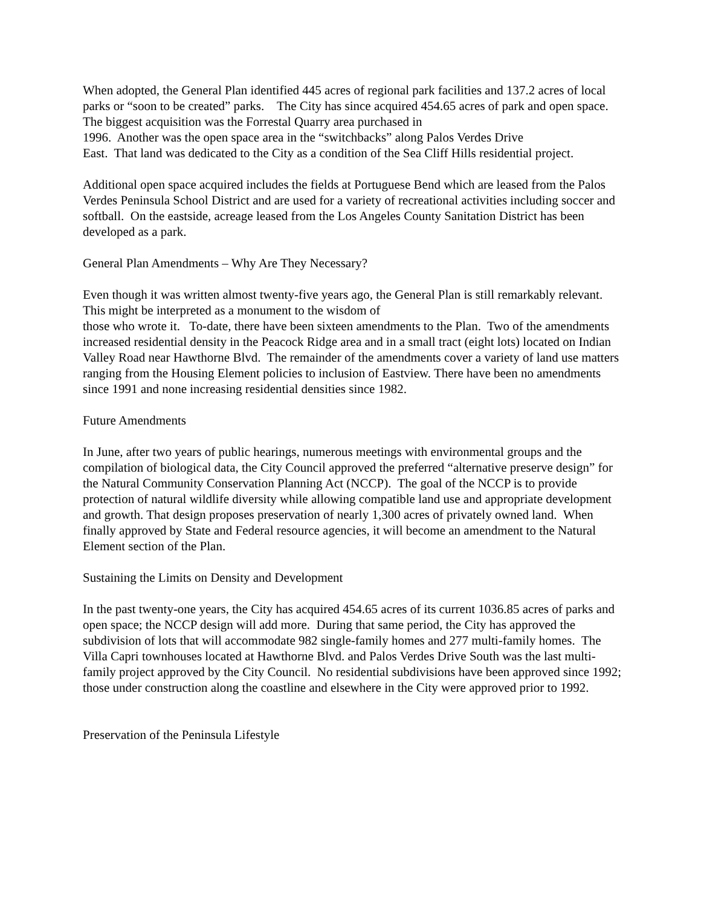When adopted, the General Plan identified 445 acres of regional park facilities and 137.2 acres of local parks or “soon to be created” parks. The City has since acquired 454.65 acres of park and open space. The biggest acquisition was the Forrestal Quarry area purchased in
1996. Another was the open space area in the “switchbacks” along Palos Verdes Drive
East. That land was dedicated to the City as a condition of the Sea Cliff Hills residential project.
Additional open space acquired includes the fields at Portuguese Bend which are leased from the Palos Verdes Peninsula School District and are used for a variety of recreational activities including soccer and softball. On the eastside, acreage leased from the Los Angeles County Sanitation District has been developed as a park.
General Plan Amendments – Why Are They Necessary?
Even though it was written almost twenty-five years ago, the General Plan is still remarkably relevant. This might be interpreted as a monument to the wisdom of
those who wrote it. To-date, there have been sixteen amendments to the Plan. Two of the amendments increased residential density in the Peacock Ridge area and in a small tract (eight lots) located on Indian Valley Road near Hawthorne Blvd. The remainder of the amendments cover a variety of land use matters ranging from the Housing Element policies to inclusion of Eastview. There have been no amendments since 1991 and none increasing residential densities since 1982.
Future Amendments
In June, after two years of public hearings, numerous meetings with environmental groups and the compilation of biological data, the City Council approved the preferred “alternative preserve design” for the Natural Community Conservation Planning Act (NCCP). The goal of the NCCP is to provide protection of natural wildlife diversity while allowing compatible land use and appropriate development and growth. That design proposes preservation of nearly 1,300 acres of privately owned land. When finally approved by State and Federal resource agencies, it will become an amendment to the Natural Element section of the Plan.
Sustaining the Limits on Density and Development
In the past twenty-one years, the City has acquired 454.65 acres of its current 1036.85 acres of parks and open space; the NCCP design will add more. During that same period, the City has approved the subdivision of lots that will accommodate 982 single-family homes and 277 multi-family homes. The Villa Capri townhouses located at Hawthorne Blvd. and Palos Verdes Drive South was the last multi-family project approved by the City Council. No residential subdivisions have been approved since 1992; those under construction along the coastline and elsewhere in the City were approved prior to 1992.
Preservation of the Peninsula Lifestyle